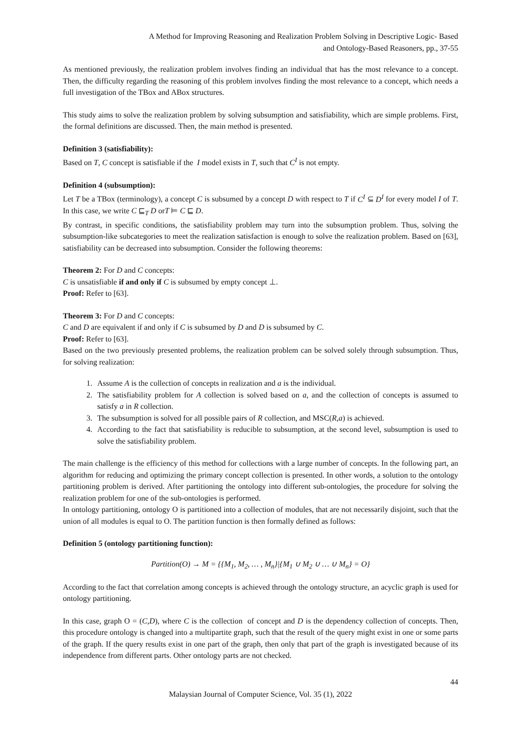A Method for Improving Reasoning and Realization Problem Solving in Descriptive Logic- Based
and Ontology-Based Reasoners, pp., 37-55
As mentioned previously, the realization problem involves finding an individual that has the most relevance to a concept. Then, the difficulty regarding the reasoning of this problem involves finding the most relevance to a concept, which needs a full investigation of the TBox and ABox structures.
This study aims to solve the realization problem by solving subsumption and satisfiability, which are simple problems. First, the formal definitions are discussed. Then, the main method is presented.
Definition 3 (satisfiability):
Based on T, C concept is satisfiable if the I model exists in T, such that C<sup>I</sup> is not empty.
Definition 4 (subsumption):
Let T be a TBox (terminology), a concept C is subsumed by a concept D with respect to T if C<sup>I</sup> ⊆ D<sup>I</sup> for every model I of T. In this case, we write C ⊑<sub>T</sub> D orT ⊨ C ⊑ D.
By contrast, in specific conditions, the satisfiability problem may turn into the subsumption problem. Thus, solving the subsumption-like subcategories to meet the realization satisfaction is enough to solve the realization problem. Based on [63], satisfiability can be decreased into subsumption. Consider the following theorems:
Theorem 2: For D and C concepts:
C is unsatisfiable if and only if C is subsumed by empty concept ⊥.
Proof: Refer to [63].
Theorem 3: For D and C concepts:
C and D are equivalent if and only if C is subsumed by D and D is subsumed by C.
Proof: Refer to [63].
Based on the two previously presented problems, the realization problem can be solved solely through subsumption. Thus, for solving realization:
1. Assume A is the collection of concepts in realization and a is the individual.
2. The satisfiability problem for A collection is solved based on a, and the collection of concepts is assumed to satisfy a in R collection.
3. The subsumption is solved for all possible pairs of R collection, and MSC(R,a) is achieved.
4. According to the fact that satisfiability is reducible to subsumption, at the second level, subsumption is used to solve the satisfiability problem.
The main challenge is the efficiency of this method for collections with a large number of concepts. In the following part, an algorithm for reducing and optimizing the primary concept collection is presented. In other words, a solution to the ontology partitioning problem is derived. After partitioning the ontology into different sub-ontologies, the procedure for solving the realization problem for one of the sub-ontologies is performed.
In ontology partitioning, ontology O is partitioned into a collection of modules, that are not necessarily disjoint, such that the union of all modules is equal to O. The partition function is then formally defined as follows:
Definition 5 (ontology partitioning function):
Partition(O) → M = {{M<sub>1</sub>, M<sub>2</sub>, … , M<sub>n</sub>}|{M<sub>1</sub> ∪ M<sub>2</sub> ∪ … ∪ M<sub>n</sub>} = O}
According to the fact that correlation among concepts is achieved through the ontology structure, an acyclic graph is used for ontology partitioning.
In this case, graph O = (C,D), where C is the collection of concept and D is the dependency collection of concepts. Then, this procedure ontology is changed into a multipartite graph, such that the result of the query might exist in one or some parts of the graph. If the query results exist in one part of the graph, then only that part of the graph is investigated because of its independence from different parts. Other ontology parts are not checked.
44
Malaysian Journal of Computer Science, Vol. 35 (1), 2022